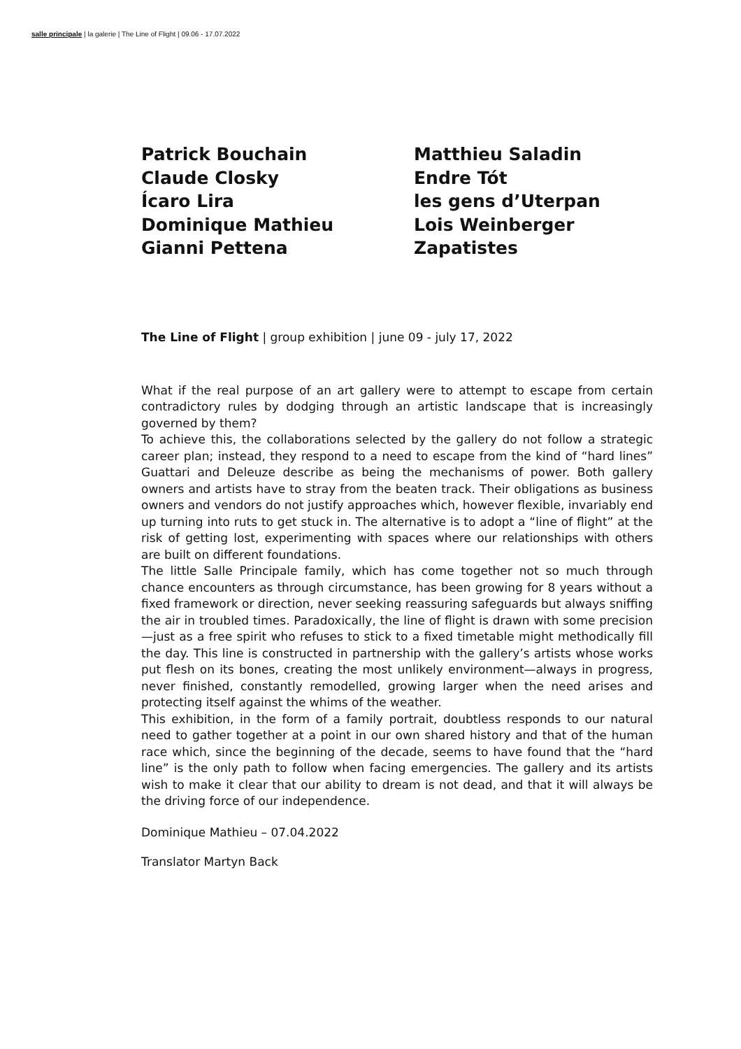salle principale | la galerie | The Line of Flight | 09.06 - 17.07.2022
Patrick Bouchain
Claude Closky
Ícaro Lira
Dominique Mathieu
Gianni Pettena
Matthieu Saladin
Endre Tót
les gens d’Uterpan
Lois Weinberger
Zapatistes
The Line of Flight | group exhibition | june 09 - july 17, 2022
What if the real purpose of an art gallery were to attempt to escape from certain contradictory rules by dodging through an artistic landscape that is increasingly governed by them?
To achieve this, the collaborations selected by the gallery do not follow a strategic career plan; instead, they respond to a need to escape from the kind of “hard lines” Guattari and Deleuze describe as being the mechanisms of power. Both gallery owners and artists have to stray from the beaten track. Their obligations as business owners and vendors do not justify approaches which, however flexible, invariably end up turning into ruts to get stuck in. The alternative is to adopt a “line of flight” at the risk of getting lost, experimenting with spaces where our relationships with others are built on different foundations.
The little Salle Principale family, which has come together not so much through chance encounters as through circumstance, has been growing for 8 years without a fixed framework or direction, never seeking reassuring safeguards but always sniffing the air in troubled times. Paradoxically, the line of flight is drawn with some precision—just as a free spirit who refuses to stick to a fixed timetable might methodically fill the day. This line is constructed in partnership with the gallery’s artists whose works put flesh on its bones, creating the most unlikely environment—always in progress, never finished, constantly remodelled, growing larger when the need arises and protecting itself against the whims of the weather.
This exhibition, in the form of a family portrait, doubtless responds to our natural need to gather together at a point in our own shared history and that of the human race which, since the beginning of the decade, seems to have found that the “hard line” is the only path to follow when facing emergencies. The gallery and its artists wish to make it clear that our ability to dream is not dead, and that it will always be the driving force of our independence.
Dominique Mathieu – 07.04.2022
Translator Martyn Back